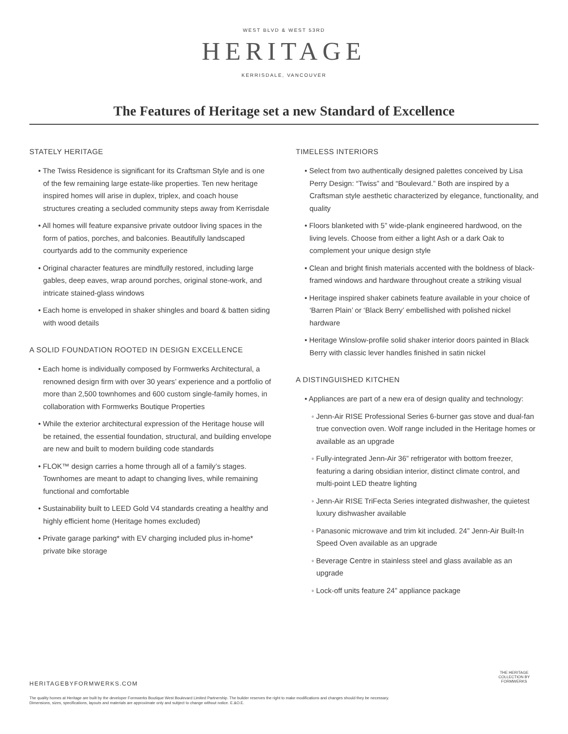WEST BLVD & WEST 53RD
HERITAGE
KERRISDALE, VANCOUVER
The Features of Heritage set a new Standard of Excellence
STATELY HERITAGE
• The Twiss Residence is significant for its Craftsman Style and is one of the few remaining large estate-like properties. Ten new heritage inspired homes will arise in duplex, triplex, and coach house structures creating a secluded community steps away from Kerrisdale
• All homes will feature expansive private outdoor living spaces in the form of patios, porches, and balconies. Beautifully landscaped courtyards add to the community experience
• Original character features are mindfully restored, including large gables, deep eaves, wrap around porches, original stone-work, and intricate stained-glass windows
• Each home is enveloped in shaker shingles and board & batten siding with wood details
A SOLID FOUNDATION ROOTED IN DESIGN EXCELLENCE
• Each home is individually composed by Formwerks Architectural, a renowned design firm with over 30 years’ experience and a portfolio of more than 2,500 townhomes and 600 custom single-family homes, in collaboration with Formwerks Boutique Properties
• While the exterior architectural expression of the Heritage house will be retained, the essential foundation, structural, and building envelope are new and built to modern building code standards
• FLOK™ design carries a home through all of a family’s stages. Townhomes are meant to adapt to changing lives, while remaining functional and comfortable
• Sustainability built to LEED Gold V4 standards creating a healthy and highly efficient home (Heritage homes excluded)
• Private garage parking* with EV charging included plus in-home* private bike storage
TIMELESS INTERIORS
• Select from two authentically designed palettes conceived by Lisa Perry Design: “Twiss” and “Boulevard.” Both are inspired by a Craftsman style aesthetic characterized by elegance, functionality, and quality
• Floors blanketed with 5” wide-plank engineered hardwood, on the living levels. Choose from either a light Ash or a dark Oak to complement your unique design style
• Clean and bright finish materials accented with the boldness of black-framed windows and hardware throughout create a striking visual
• Heritage inspired shaker cabinets feature available in your choice of ‘Barren Plain’ or ‘Black Berry’ embellished with polished nickel hardware
• Heritage Winslow-profile solid shaker interior doors painted in Black Berry with classic lever handles finished in satin nickel
A DISTINGUISHED KITCHEN
• Appliances are part of a new era of design quality and technology:
◦ Jenn-Air RISE Professional Series 6-burner gas stove and dual-fan true convection oven. Wolf range included in the Heritage homes or available as an upgrade
◦ Fully-integrated Jenn-Air 36” refrigerator with bottom freezer, featuring a daring obsidian interior, distinct climate control, and multi-point LED theatre lighting
◦ Jenn-Air RISE TriFecta Series integrated dishwasher, the quietest luxury dishwasher available
◦ Panasonic microwave and trim kit included. 24” Jenn-Air Built-In Speed Oven available as an upgrade
◦ Beverage Centre in stainless steel and glass available as an upgrade
◦ Lock-off units feature 24” appliance package
HERITAGEBYFORMWERKS.COM
The quality homes at Heritage are built by the developer Formwerks Boutique West Boulevard Limited Partnership. The builder reserves the right to make modifications and changes should they be necessary. Dimensions, sizes, specifications, layouts and materials are approximate only and subject to change without notice. E.&O.E.
THE HERITAGE COLLECTION BY FORMWERKS